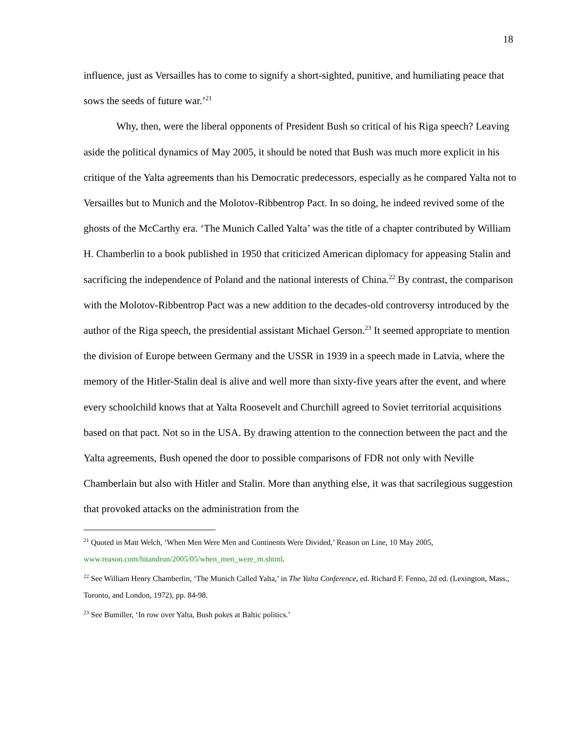18
influence, just as Versailles has to come to signify a short-sighted, punitive, and humiliating peace that sows the seeds of future war.’<sup>21</sup>
Why, then, were the liberal opponents of President Bush so critical of his Riga speech? Leaving aside the political dynamics of May 2005, it should be noted that Bush was much more explicit in his critique of the Yalta agreements than his Democratic predecessors, especially as he compared Yalta not to Versailles but to Munich and the Molotov-Ribbentrop Pact. In so doing, he indeed revived some of the ghosts of the McCarthy era. ‘The Munich Called Yalta’ was the title of a chapter contributed by William H. Chamberlin to a book published in 1950 that criticized American diplomacy for appeasing Stalin and sacrificing the independence of Poland and the national interests of China.<sup>22</sup> By contrast, the comparison with the Molotov-Ribbentrop Pact was a new addition to the decades-old controversy introduced by the author of the Riga speech, the presidential assistant Michael Gerson.<sup>23</sup> It seemed appropriate to mention the division of Europe between Germany and the USSR in 1939 in a speech made in Latvia, where the memory of the Hitler-Stalin deal is alive and well more than sixty-five years after the event, and where every schoolchild knows that at Yalta Roosevelt and Churchill agreed to Soviet territorial acquisitions based on that pact. Not so in the USA. By drawing attention to the connection between the pact and the Yalta agreements, Bush opened the door to possible comparisons of FDR not only with Neville Chamberlain but also with Hitler and Stalin. More than anything else, it was that sacrilegious suggestion that provoked attacks on the administration from the
<sup>21</sup> Quoted in Matt Welch, ‘When Men Were Men and Continents Were Divided,’ Reason on Line, 10 May 2005, www.reason.com/hitandrun/2005/05/when_men_were_m.shtml.
<sup>22</sup> See William Henry Chamberlin, ‘The Munich Called Yalta,’ in The Yalta Conference, ed. Richard F. Fenno, 2d ed. (Lexington, Mass., Toronto, and London, 1972), pp. 84-98.
<sup>23</sup> See Bumiller, ‘In row over Yalta, Bush pokes at Baltic politics.’